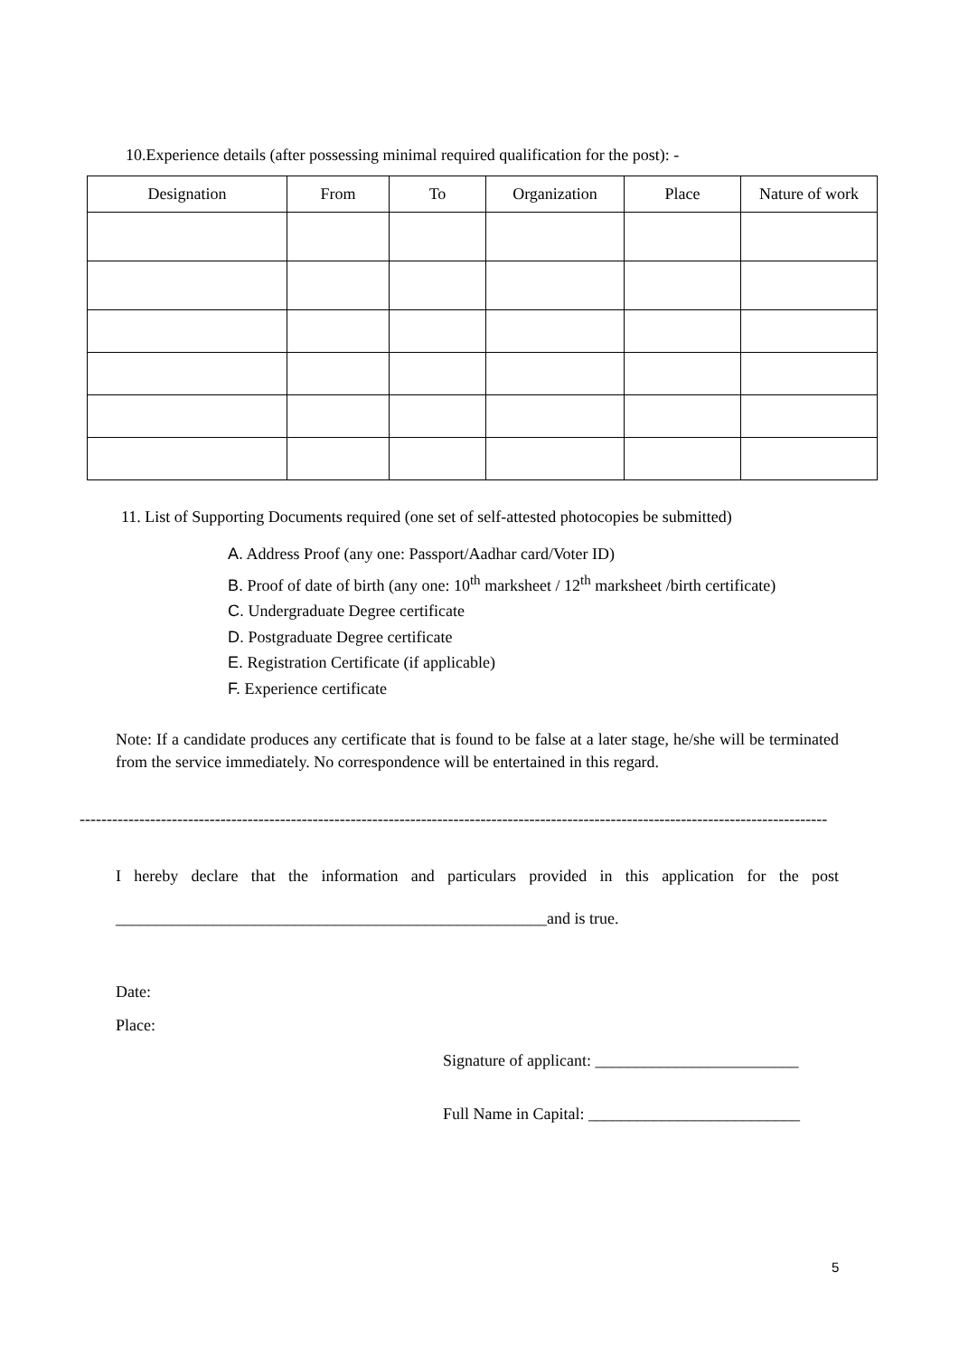10.Experience details (after possessing minimal required qualification for the post): -
| Designation | From | To | Organization | Place | Nature of work |
| --- | --- | --- | --- | --- | --- |
11. List of Supporting Documents required (one set of self-attested photocopies be submitted)
A. Address Proof (any one: Passport/Aadhar card/Voter ID)
B. Proof of date of birth (any one: 10<sup>th</sup> marksheet / 12<sup>th</sup> marksheet /birth certificate)
C. Undergraduate Degree certificate
D. Postgraduate Degree certificate
E. Registration Certificate (if applicable)
F. Experience certificate
Note: If a candidate produces any certificate that is found to be false at a later stage, he/she will be terminated from the service immediately. No correspondence will be entertained in this regard.
------------------------------------------------------------------------------------------------------------------------------------------
I hereby declare that the information and particulars provided in this application for the post
_____________________________________________________and is true.
Date:
Place:
Signature of applicant: _________________________
Full Name in Capital: __________________________
5